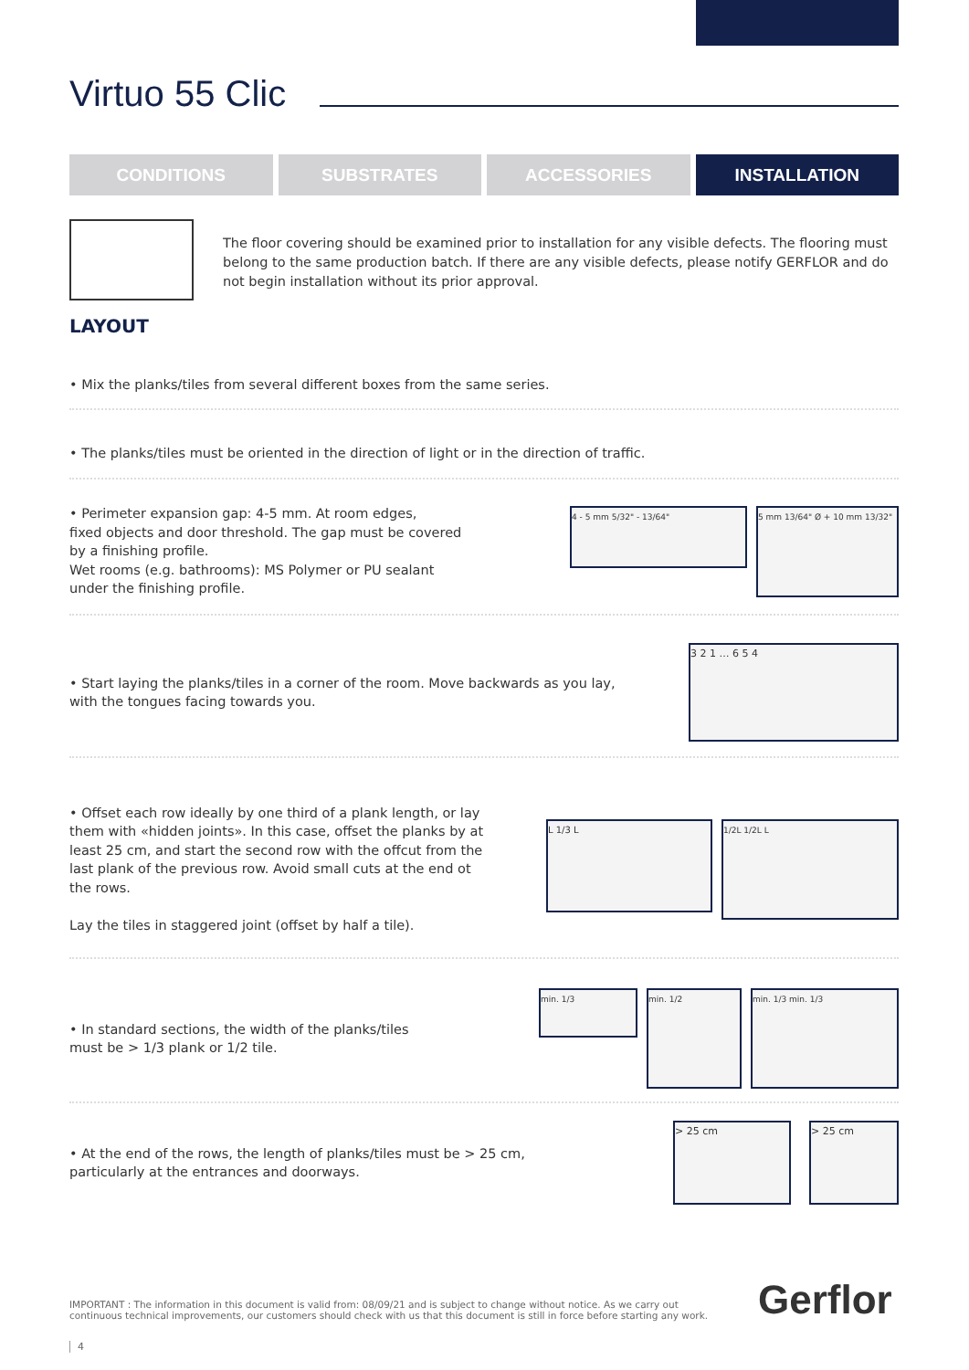Virtuo 55 Clic
CONDITIONS SUBSTRATES ACCESSORIES INSTALLATION
The floor covering should be examined prior to installation for any visible defects. The flooring must belong to the same production batch. If there are any visible defects, please notify GERFLOR and do not begin installation without its prior approval.
LAYOUT
• Mix the planks/tiles from several different boxes from the same series.
• The planks/tiles must be oriented in the direction of light or in the direction of traffic.
• Perimeter expansion gap: 4-5 mm. At room edges,
fixed objects and door threshold. The gap must be covered
by a finishing profile.
Wet rooms (e.g. bathrooms): MS Polymer or PU sealant
under the finishing profile.
4 - 5 mm 5/32" - 13/64"
5 mm 13/64" Ø + 10 mm 13/32"
• Start laying the planks/tiles in a corner of the room. Move backwards as you lay,
with the tongues facing towards you.
3 2 1 … 6 5 4
• Offset each row ideally by one third of a plank length, or lay
them with «hidden joints». In this case, offset the planks by at
least 25 cm, and start the second row with the offcut from the
last plank of the previous row. Avoid small cuts at the end ot
the rows.
Lay the tiles in staggered joint (offset by half a tile).
L 1/3 L
1/2L 1/2L L
• In standard sections, the width of the planks/tiles
must be > 1/3 plank or 1/2 tile.
min. 1/3
min. 1/2 min. 1/3 min. 1/3
• At the end of the rows, the length of planks/tiles must be > 25 cm,
particularly at the entrances and doorways.
> 25 cm > 25 cm
IMPORTANT : The information in this document is valid from: 08/09/21 and is subject to change without notice. As we carry out continuous technical improvements, our customers should check with us that this document is still in force before starting any work.
Gerflor
4